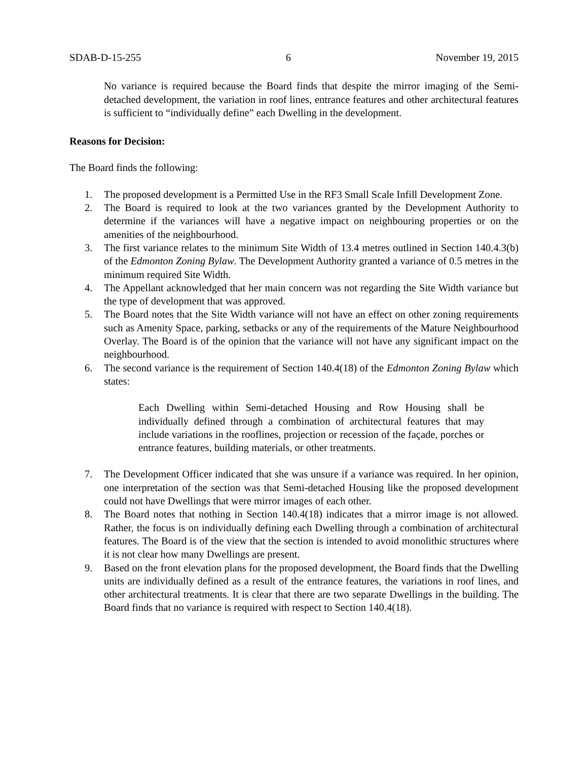SDAB-D-15-255 6 November 19, 2015
No variance is required because the Board finds that despite the mirror imaging of the Semi-detached development, the variation in roof lines, entrance features and other architectural features is sufficient to “individually define” each Dwelling in the development.
Reasons for Decision:
The Board finds the following:
1. The proposed development is a Permitted Use in the RF3 Small Scale Infill Development Zone.
2. The Board is required to look at the two variances granted by the Development Authority to determine if the variances will have a negative impact on neighbouring properties or on the amenities of the neighbourhood.
3. The first variance relates to the minimum Site Width of 13.4 metres outlined in Section 140.4.3(b) of the Edmonton Zoning Bylaw. The Development Authority granted a variance of 0.5 metres in the minimum required Site Width.
4. The Appellant acknowledged that her main concern was not regarding the Site Width variance but the type of development that was approved.
5. The Board notes that the Site Width variance will not have an effect on other zoning requirements such as Amenity Space, parking, setbacks or any of the requirements of the Mature Neighbourhood Overlay. The Board is of the opinion that the variance will not have any significant impact on the neighbourhood.
6. The second variance is the requirement of Section 140.4(18) of the Edmonton Zoning Bylaw which states:
Each Dwelling within Semi-detached Housing and Row Housing shall be individually defined through a combination of architectural features that may include variations in the rooflines, projection or recession of the façade, porches or entrance features, building materials, or other treatments.
7. The Development Officer indicated that she was unsure if a variance was required. In her opinion, one interpretation of the section was that Semi-detached Housing like the proposed development could not have Dwellings that were mirror images of each other.
8. The Board notes that nothing in Section 140.4(18) indicates that a mirror image is not allowed. Rather, the focus is on individually defining each Dwelling through a combination of architectural features. The Board is of the view that the section is intended to avoid monolithic structures where it is not clear how many Dwellings are present.
9. Based on the front elevation plans for the proposed development, the Board finds that the Dwelling units are individually defined as a result of the entrance features, the variations in roof lines, and other architectural treatments. It is clear that there are two separate Dwellings in the building. The Board finds that no variance is required with respect to Section 140.4(18).